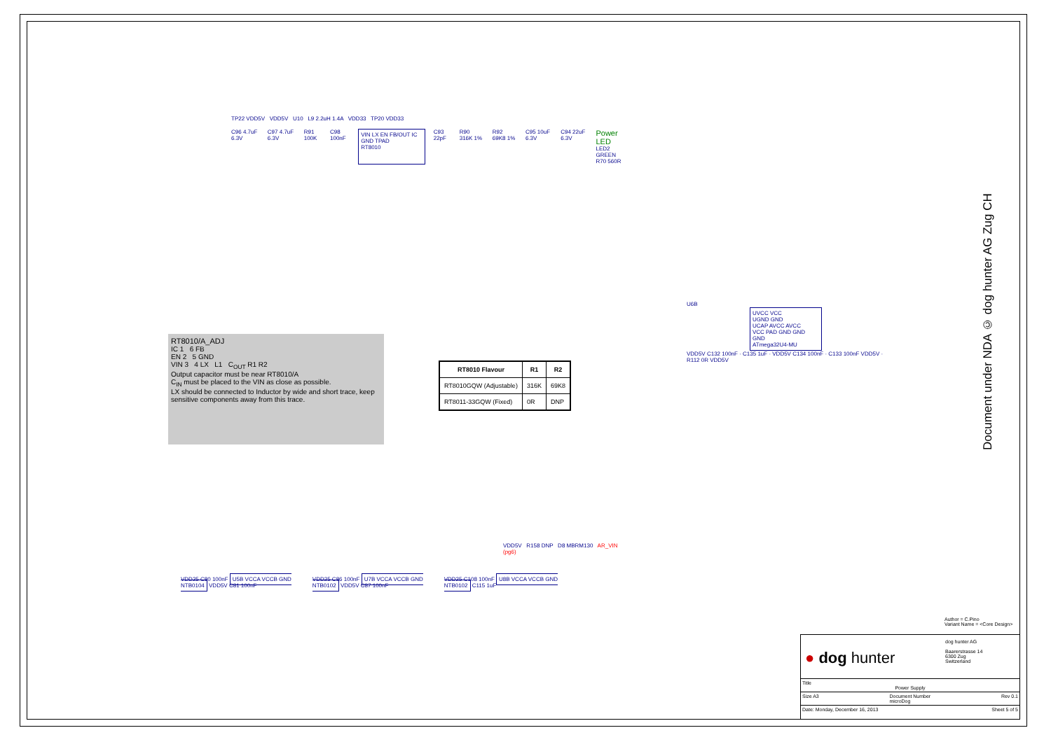TP22 VDD5V VDD5V U10 L9 2.2uH 1.4A VDD33 TP20 VDD33
C96 4.7uF 6.3V C97 4.7uF 6.3V R91 100K C98 100nF VIN LX EN FB/OUT IC GND TPAD
RT8010 C93 22pF R90 316K 1% R92 69K8 1% C95 10uF 6.3V C94 22uF 6.3V Power LED
LED2 GREEN
R70 560R
RT8010/A_ADJ
IC 1 6 FB
EN 2 5 GND
VIN 3 4 LX L1 C<sub>OUT</sub> R1 R2
Output capacitor must be near RT8010/A
C<sub>IN</sub> must be placed to the VIN as close as possible.
LX should be connected to Inductor by wide and short trace, keep sensitive components away from this trace.
| RT8010 Flavour | R1 | R2 |
| --- | --- | --- |
| RT8010GQW (Adjustable) | 316K | 69K8 |
| RT8011-33GQW (Fixed) | 0R | DNP |
U6B
UVCC VCC
UGND GND
UCAP AVCC AVCC
VCC PAD GND GND
GND
ATmega32U4-MU
VDD5V C132 100nF · C135 1uF · VDD5V C134 100nF · C133 100nF VDD5V · R112 0R VDD5V
Document under NDA © dog hunter AG Zug CH
VDD5V R158 DNP D8 MBRM130 AR_VIN (pg6)
VDD25 C80 100nF U5B VCCA VCCB GND
NTB0104 VDD5V C81 100nF VDD25 C86 100nF U7B VCCA VCCB GND
NTB0102 VDD5V C87 100nF VDD25 C108 100nF U8B VCCA VCCB GND
NTB0102 C115 1uF
Author = C.Pino
Variant Name = <Core Design>
● dog hunter
dog hunter AG
Baarerstrasse 14
6300 Zug
Switzerland
Title
Power Supply
Size A3 Document Number
microDog Rev 0.1
Date: Monday, December 16, 2013 Sheet 5 of 5